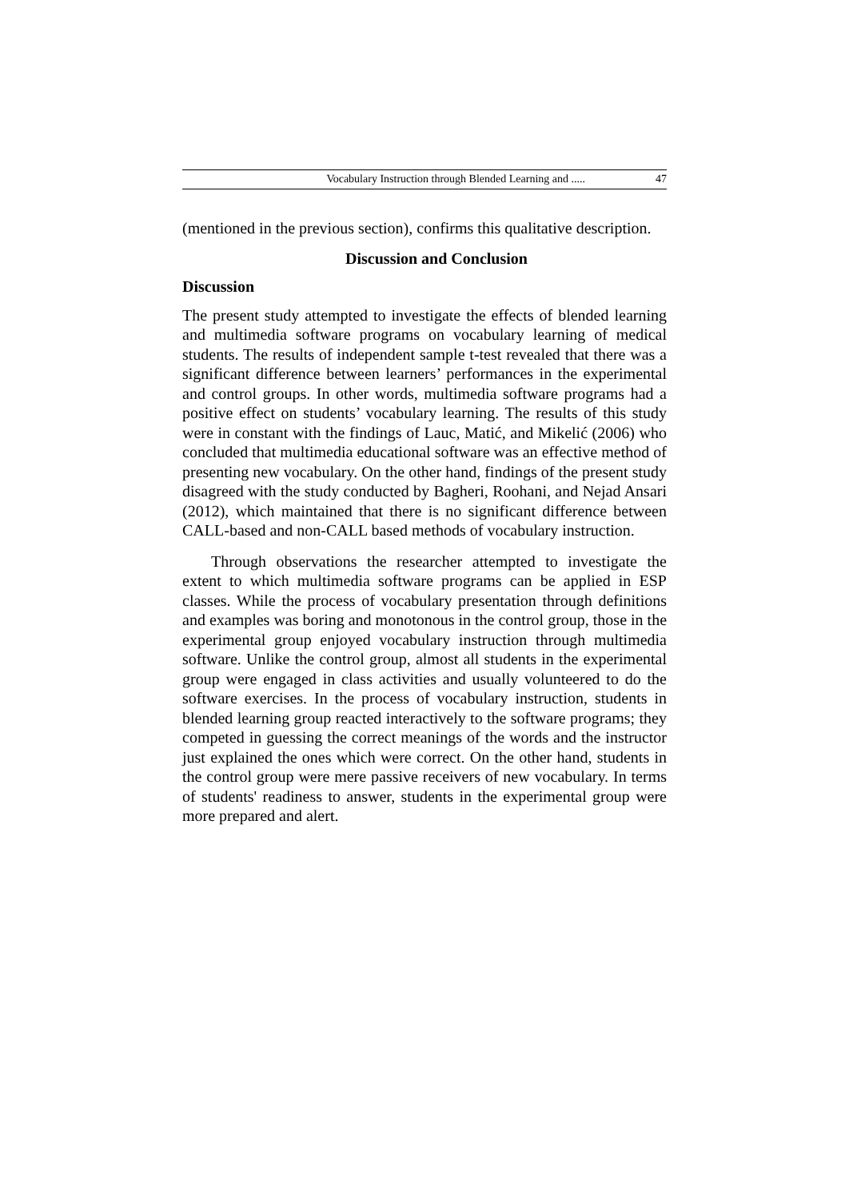Vocabulary Instruction through Blended Learning and ..... 47
(mentioned in the previous section), confirms this qualitative description.
Discussion and Conclusion
Discussion
The present study attempted to investigate the effects of blended learning and multimedia software programs on vocabulary learning of medical students. The results of independent sample t-test revealed that there was a significant difference between learners’ performances in the experimental and control groups. In other words, multimedia software programs had a positive effect on students’ vocabulary learning. The results of this study were in constant with the findings of Lauc, Matić, and Mikelić (2006) who concluded that multimedia educational software was an effective method of presenting new vocabulary. On the other hand, findings of the present study disagreed with the study conducted by Bagheri, Roohani, and Nejad Ansari (2012), which maintained that there is no significant difference between CALL-based and non-CALL based methods of vocabulary instruction.
Through observations the researcher attempted to investigate the extent to which multimedia software programs can be applied in ESP classes. While the process of vocabulary presentation through definitions and examples was boring and monotonous in the control group, those in the experimental group enjoyed vocabulary instruction through multimedia software. Unlike the control group, almost all students in the experimental group were engaged in class activities and usually volunteered to do the software exercises. In the process of vocabulary instruction, students in blended learning group reacted interactively to the software programs; they competed in guessing the correct meanings of the words and the instructor just explained the ones which were correct. On the other hand, students in the control group were mere passive receivers of new vocabulary. In terms of students' readiness to answer, students in the experimental group were more prepared and alert.